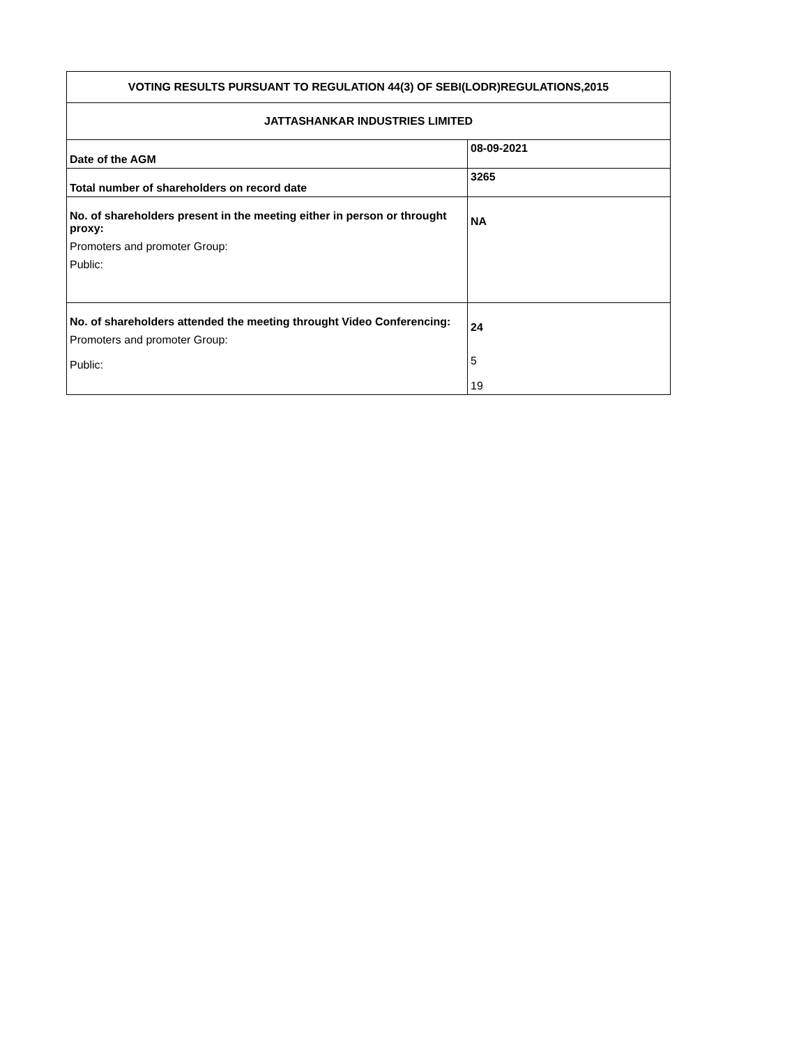| VOTING RESULTS PURSUANT TO REGULATION 44(3) OF SEBI(LODR)REGULATIONS,2015 | |
| JATTASHANKAR INDUSTRIES LIMITED | |
| Date of the AGM | 08-09-2021 |
| Total number of shareholders on record date | 3265 |
| No. of shareholders present in the meeting either in person or throught proxy: Promoters and promoter Group: Public: | NA |
| No. of shareholders attended the meeting throught Video Conferencing: Promoters and promoter Group: Public: | 24 5 19 |